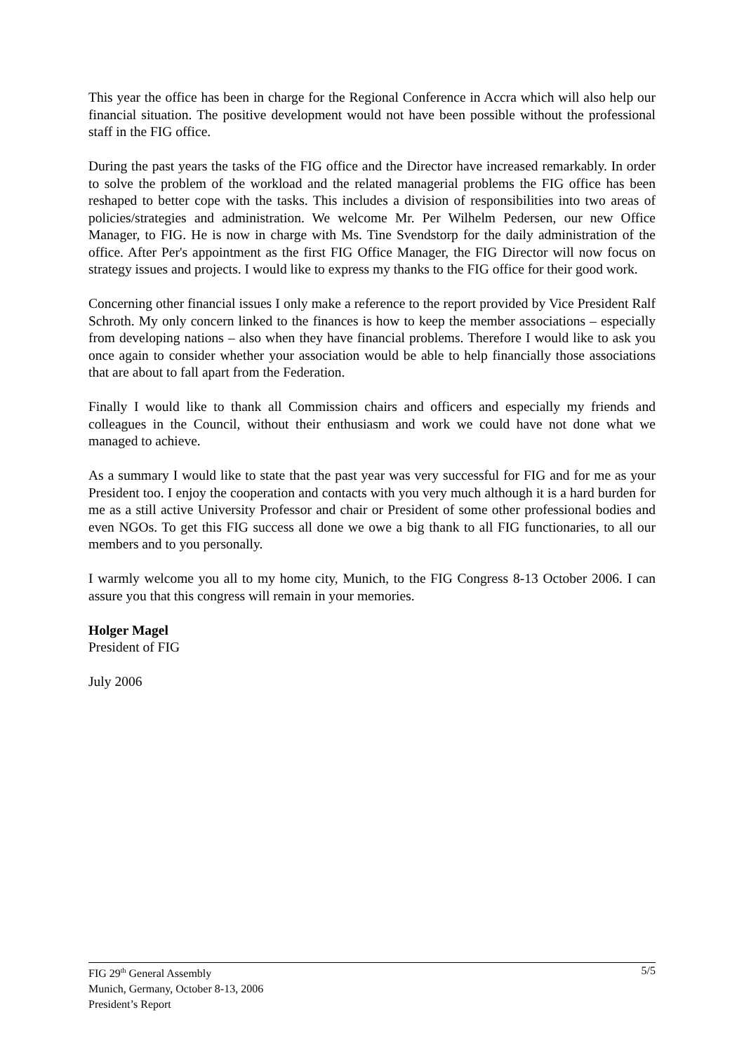This year the office has been in charge for the Regional Conference in Accra which will also help our financial situation. The positive development would not have been possible without the professional staff in the FIG office.
During the past years the tasks of the FIG office and the Director have increased remarkably. In order to solve the problem of the workload and the related managerial problems the FIG office has been reshaped to better cope with the tasks. This includes a division of responsibilities into two areas of policies/strategies and administration. We welcome Mr. Per Wilhelm Pedersen, our new Office Manager, to FIG. He is now in charge with Ms. Tine Svendstorp for the daily administration of the office. After Per's appointment as the first FIG Office Manager, the FIG Director will now focus on strategy issues and projects. I would like to express my thanks to the FIG office for their good work.
Concerning other financial issues I only make a reference to the report provided by Vice President Ralf Schroth. My only concern linked to the finances is how to keep the member associations – especially from developing nations – also when they have financial problems. Therefore I would like to ask you once again to consider whether your association would be able to help financially those associations that are about to fall apart from the Federation.
Finally I would like to thank all Commission chairs and officers and especially my friends and colleagues in the Council, without their enthusiasm and work we could have not done what we managed to achieve.
As a summary I would like to state that the past year was very successful for FIG and for me as your President too. I enjoy the cooperation and contacts with you very much although it is a hard burden for me as a still active University Professor and chair or President of some other professional bodies and even NGOs. To get this FIG success all done we owe a big thank to all FIG functionaries, to all our members and to you personally.
I warmly welcome you all to my home city, Munich, to the FIG Congress 8-13 October 2006. I can assure you that this congress will remain in your memories.
Holger Magel
President of FIG
July 2006
FIG 29<sup>th</sup> General Assembly
Munich, Germany, October 8-13, 2006
President’s Report
5/5